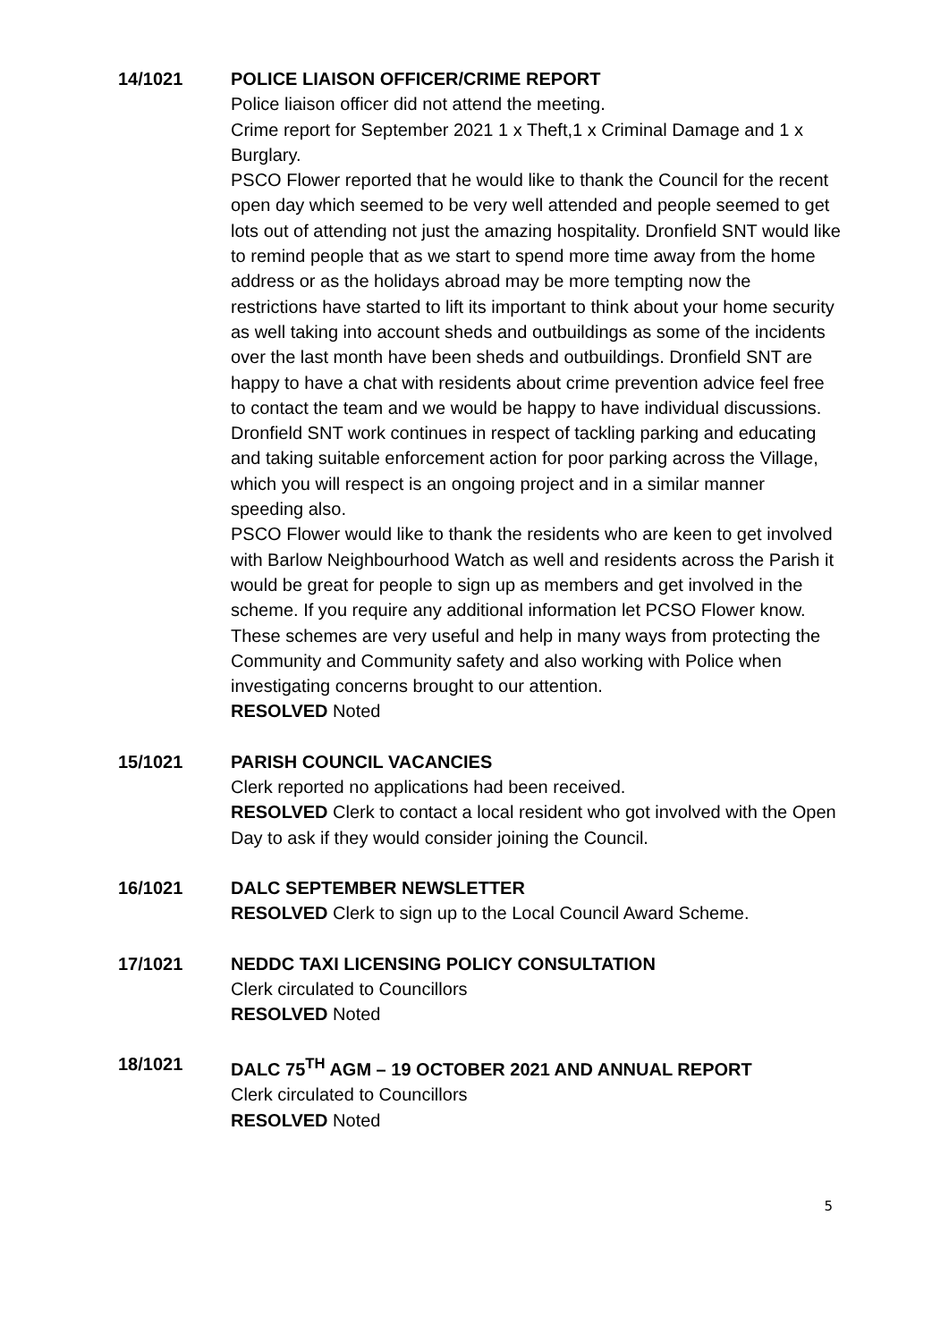14/1021 POLICE LIAISON OFFICER/CRIME REPORT
Police liaison officer did not attend the meeting.
Crime report for September 2021 1 x Theft,1 x Criminal Damage and 1 x Burglary.
PSCO Flower reported that he would like to thank the Council for the recent open day which seemed to be very well attended and people seemed to get lots out of attending not just the amazing hospitality. Dronfield SNT would like to remind people that as we start to spend more time away from the home address or as the holidays abroad may be more tempting now the restrictions have started to lift its important to think about your home security as well taking into account sheds and outbuildings as some of the incidents over the last month have been sheds and outbuildings. Dronfield SNT are happy to have a chat with residents about crime prevention advice feel free to contact the team and we would be happy to have individual discussions.
Dronfield SNT work continues in respect of tackling parking and educating and taking suitable enforcement action for poor parking across the Village, which you will respect is an ongoing project and in a similar manner speeding also.
PSCO Flower would like to thank the residents who are keen to get involved with Barlow Neighbourhood Watch as well and residents across the Parish it would be great for people to sign up as members and get involved in the scheme. If you require any additional information let PCSO Flower know. These schemes are very useful and help in many ways from protecting the Community and Community safety and also working with Police when investigating concerns brought to our attention.
RESOLVED Noted
15/1021 PARISH COUNCIL VACANCIES
Clerk reported no applications had been received.
RESOLVED Clerk to contact a local resident who got involved with the Open Day to ask if they would consider joining the Council.
16/1021 DALC SEPTEMBER NEWSLETTER
RESOLVED Clerk to sign up to the Local Council Award Scheme.
17/1021 NEDDC TAXI LICENSING POLICY CONSULTATION
Clerk circulated to Councillors
RESOLVED Noted
18/1021 DALC 75<sup>TH</sup> AGM – 19 OCTOBER 2021 AND ANNUAL REPORT
Clerk circulated to Councillors
RESOLVED Noted
5